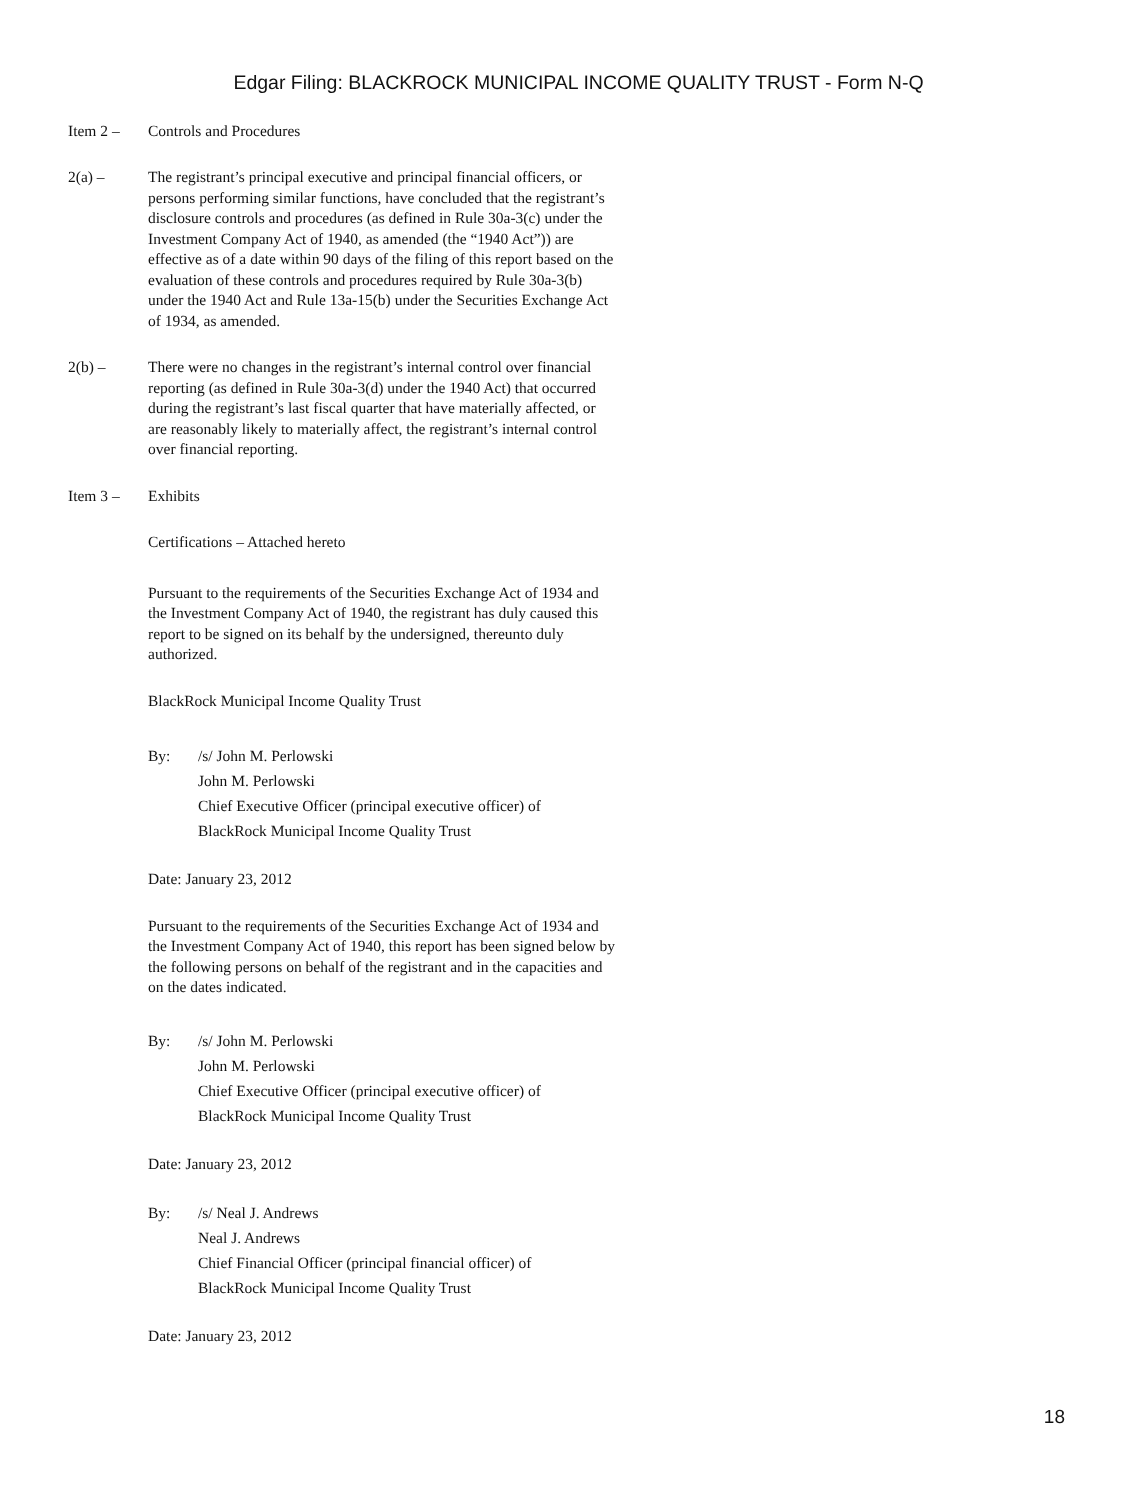Edgar Filing: BLACKROCK MUNICIPAL INCOME QUALITY TRUST - Form N-Q
Item 2 – Controls and Procedures
2(a) – The registrant’s principal executive and principal financial officers, or persons performing similar functions, have concluded that the registrant’s disclosure controls and procedures (as defined in Rule 30a-3(c) under the Investment Company Act of 1940, as amended (the “1940 Act”)) are effective as of a date within 90 days of the filing of this report based on the evaluation of these controls and procedures required by Rule 30a-3(b) under the 1940 Act and Rule 13a-15(b) under the Securities Exchange Act of 1934, as amended.
2(b) – There were no changes in the registrant’s internal control over financial reporting (as defined in Rule 30a-3(d) under the 1940 Act) that occurred during the registrant’s last fiscal quarter that have materially affected, or are reasonably likely to materially affect, the registrant’s internal control over financial reporting.
Item 3 – Exhibits
Certifications – Attached hereto
Pursuant to the requirements of the Securities Exchange Act of 1934 and the Investment Company Act of 1940, the registrant has duly caused this report to be signed on its behalf by the undersigned, thereunto duly authorized.
BlackRock Municipal Income Quality Trust
By: /s/ John M. Perlowski
John M. Perlowski
Chief Executive Officer (principal executive officer) of
BlackRock Municipal Income Quality Trust
Date: January 23, 2012
Pursuant to the requirements of the Securities Exchange Act of 1934 and the Investment Company Act of 1940, this report has been signed below by the following persons on behalf of the registrant and in the capacities and on the dates indicated.
By: /s/ John M. Perlowski
John M. Perlowski
Chief Executive Officer (principal executive officer) of
BlackRock Municipal Income Quality Trust
Date: January 23, 2012
By: /s/ Neal J. Andrews
Neal J. Andrews
Chief Financial Officer (principal financial officer) of
BlackRock Municipal Income Quality Trust
Date: January 23, 2012
18